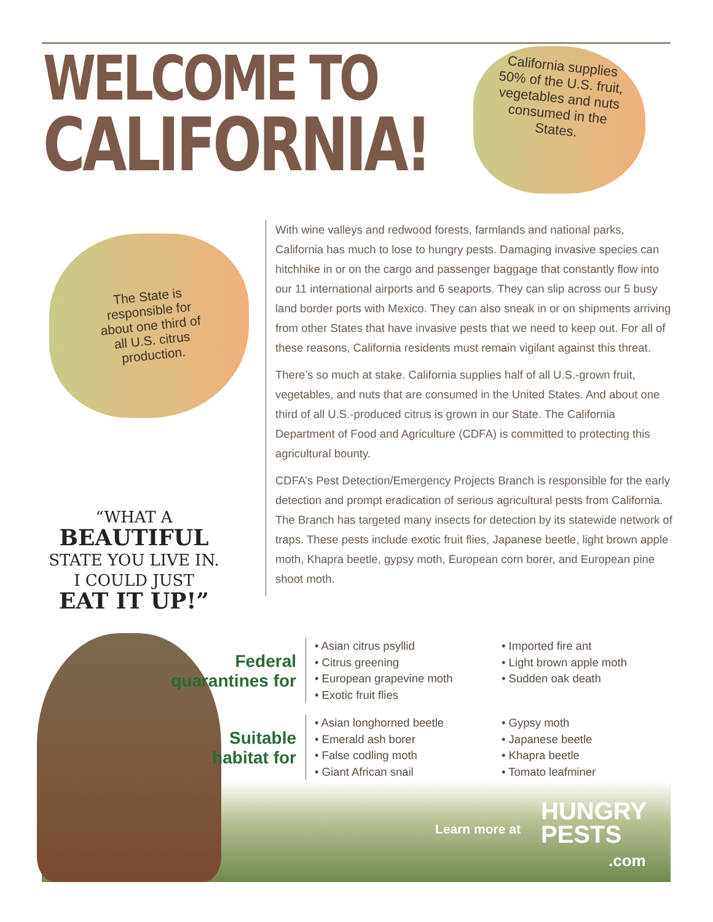WELCOME TO
CALIFORNIA!
California supplies 50% of the U.S. fruit, vegetables and nuts consumed in the States.
The State is responsible for about one third of all U.S. citrus production.
“WHAT A
BEAUTIFUL
STATE YOU LIVE IN.
I COULD JUST
EAT IT UP!”
With wine valleys and redwood forests, farmlands and national parks, California has much to lose to hungry pests. Damaging invasive species can hitchhike in or on the cargo and passenger baggage that constantly flow into our 11 international airports and 6 seaports. They can slip across our 5 busy land border ports with Mexico. They can also sneak in or on shipments arriving from other States that have invasive pests that we need to keep out. For all of these reasons, California residents must remain vigilant against this threat.
There’s so much at stake. California supplies half of all U.S.-grown fruit, vegetables, and nuts that are consumed in the United States. And about one third of all U.S.-produced citrus is grown in our State. The California Department of Food and Agriculture (CDFA) is committed to protecting this agricultural bounty.
CDFA’s Pest Detection/Emergency Projects Branch is responsible for the early detection and prompt eradication of serious agricultural pests from California. The Branch has targeted many insects for detection by its statewide network of traps. These pests include exotic fruit flies, Japanese beetle, light brown apple moth, Khapra beetle, gypsy moth, European corn borer, and European pine shoot moth.
Federal
quarantines for
• Asian citrus psyllid
• Citrus greening
• European grapevine moth
• Exotic fruit flies
• Imported fire ant
• Light brown apple moth
• Sudden oak death
Suitable
habitat for
• Asian longhorned beetle
• Emerald ash borer
• False codling moth
• Giant African snail
• Gypsy moth
• Japanese beetle
• Khapra beetle
• Tomato leafminer
Learn more at
HUNGRY
PESTS
.com